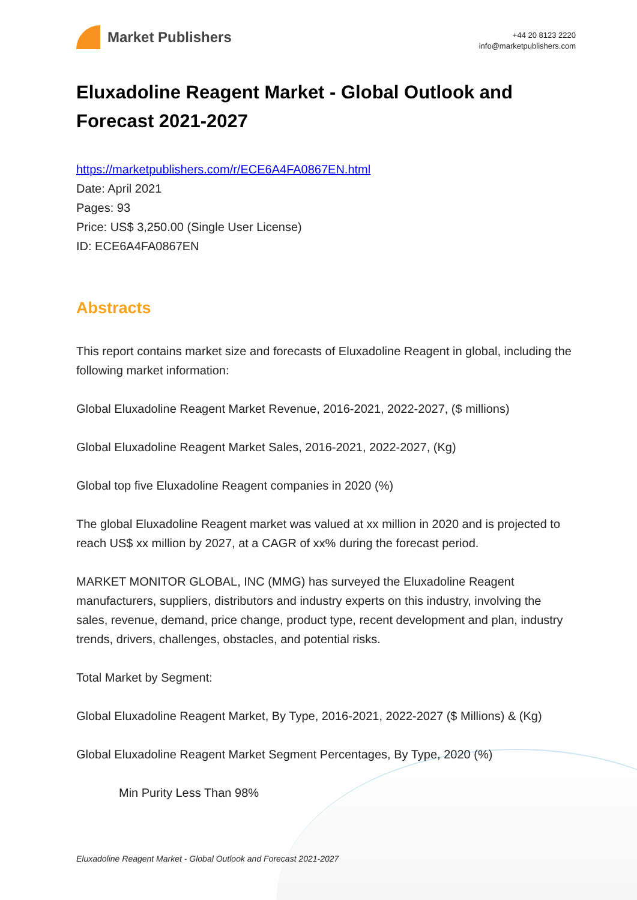Market Publishers
+44 20 8123 2220
info@marketpublishers.com
Eluxadoline Reagent Market - Global Outlook and Forecast 2021-2027
https://marketpublishers.com/r/ECE6A4FA0867EN.html
Date: April 2021
Pages: 93
Price: US$ 3,250.00 (Single User License)
ID: ECE6A4FA0867EN
Abstracts
This report contains market size and forecasts of Eluxadoline Reagent in global, including the following market information:
Global Eluxadoline Reagent Market Revenue, 2016-2021, 2022-2027, ($ millions)
Global Eluxadoline Reagent Market Sales, 2016-2021, 2022-2027, (Kg)
Global top five Eluxadoline Reagent companies in 2020 (%)
The global Eluxadoline Reagent market was valued at xx million in 2020 and is projected to reach US$ xx million by 2027, at a CAGR of xx% during the forecast period.
MARKET MONITOR GLOBAL, INC (MMG) has surveyed the Eluxadoline Reagent manufacturers, suppliers, distributors and industry experts on this industry, involving the sales, revenue, demand, price change, product type, recent development and plan, industry trends, drivers, challenges, obstacles, and potential risks.
Total Market by Segment:
Global Eluxadoline Reagent Market, By Type, 2016-2021, 2022-2027 ($ Millions) & (Kg)
Global Eluxadoline Reagent Market Segment Percentages, By Type, 2020 (%)
Min Purity Less Than 98%
Eluxadoline Reagent Market - Global Outlook and Forecast 2021-2027